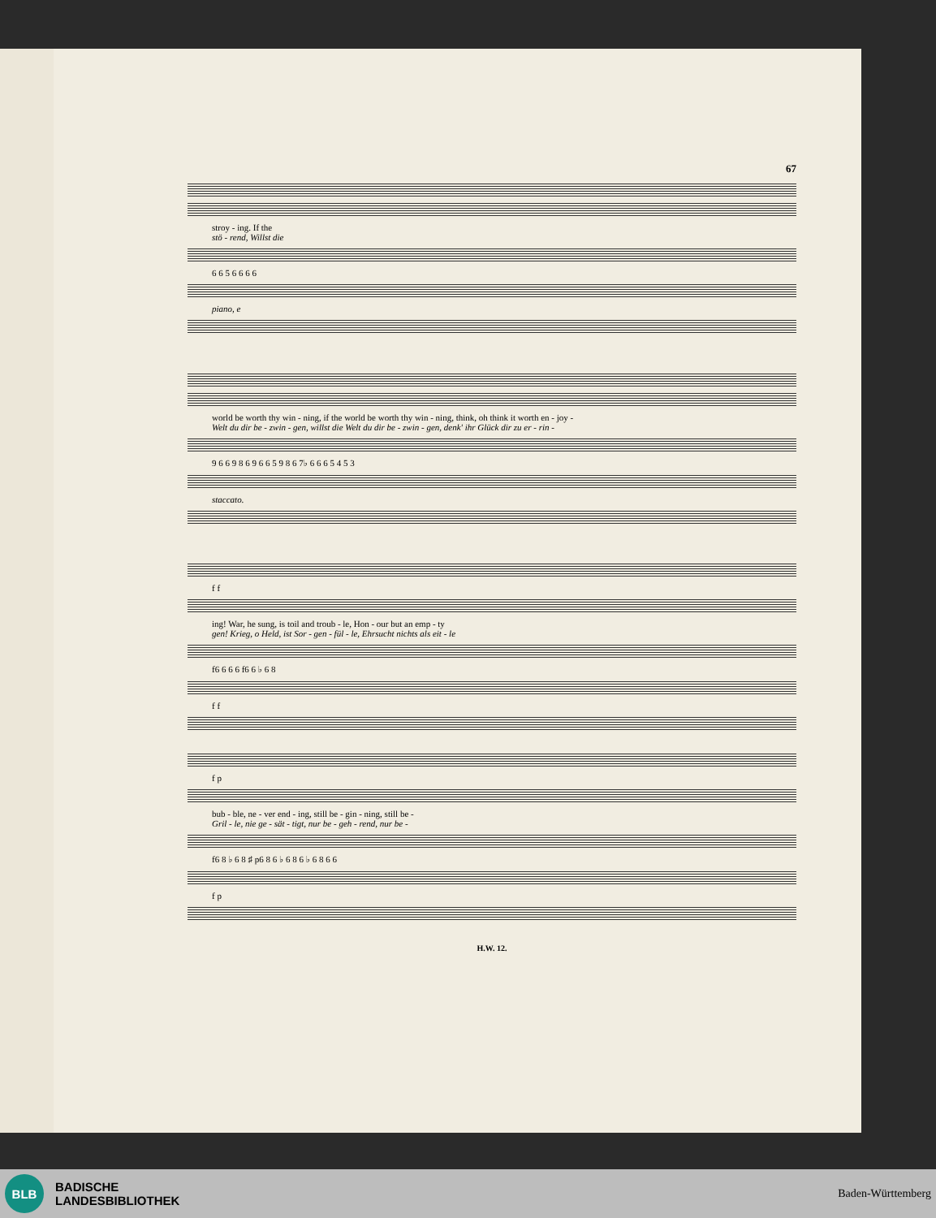67
stroy - ing. If the
stö - rend, Willst die
6 6 5 6 6 6 6
piano, e
world be worth thy win - ning, if the world be worth thy win - ning, think, oh think it worth en - joy -
Welt du dir be - zwin - gen, willst die Welt du dir be - zwin - gen, denk' ihr Glück dir zu er - rin -
9 6 6 9 8 6 9 6 6 5 9 8 6 7♭ 6 6 6 5 4 5 3
staccato.
f f
ing! War, he sung, is toil and troub - le, Hon - our but an emp - ty
gen! Krieg, o Held, ist Sor - gen - fül - le, Ehrsucht nichts als eit - le
f6 6 6 6 f6 6 ♭ 6 8
f f
f p
bub - ble, ne - ver end - ing, still be - gin - ning, still be -
Gril - le, nie ge - sät - tigt, nur be - geh - rend, nur be -
f6 8 ♭ 6 8 ♯ p6 8 6 ♭ 6 8 6 ♭ 6 8 6 6
f p
H.W. 12.
BLB
BADISCHE
LANDESBIBLIOTHEK
Baden-Württemberg